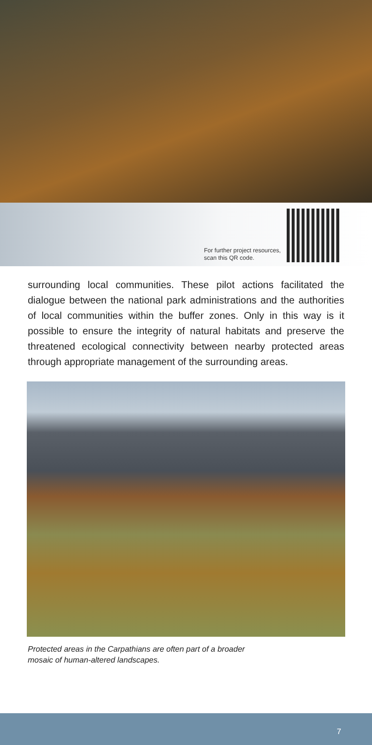For further project resources,
scan this QR code.
surrounding local communities. These pilot actions facilitated the dialogue between the national park administrations and the authorities of local communities within the buffer zones. Only in this way is it possible to ensure the integrity of natural habitats and preserve the threatened ecological connectivity between nearby protected areas through appropriate management of the surrounding areas.
Protected areas in the Carpathians are often part of a broader
mosaic of human-altered landscapes.
7